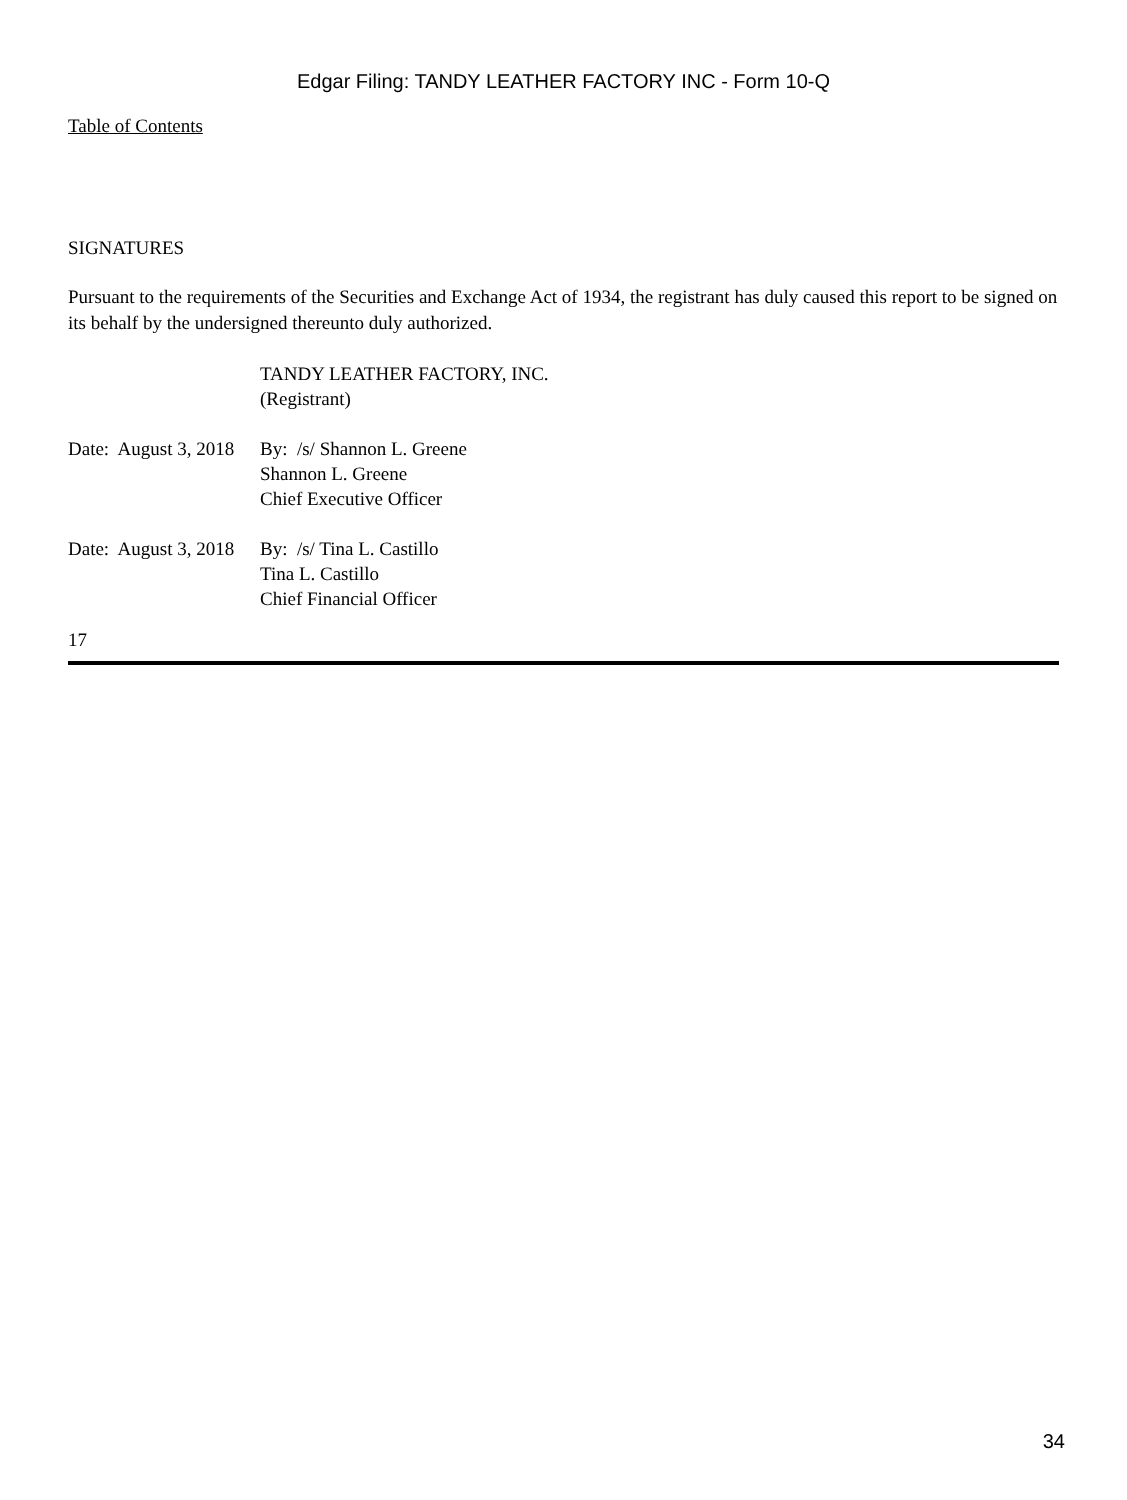Edgar Filing: TANDY LEATHER FACTORY INC - Form 10-Q
Table of Contents
SIGNATURES
Pursuant to the requirements of the Securities and Exchange Act of 1934, the registrant has duly caused this report to be signed on its behalf by the undersigned thereunto duly authorized.
| | TANDY LEATHER FACTORY, INC. (Registrant) |
| Date: August 3, 2018 | By: /s/ Shannon L. Greene Shannon L. Greene Chief Executive Officer |
| Date: August 3, 2018 | By: /s/ Tina L. Castillo Tina L. Castillo Chief Financial Officer |
17
34